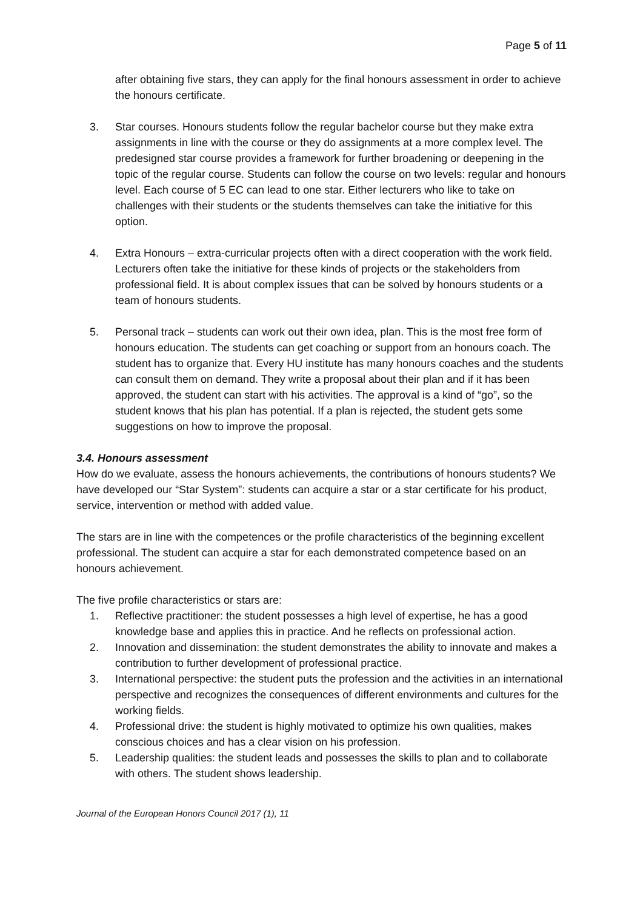Page 5 of 11
after obtaining five stars, they can apply for the final honours assessment in order to achieve the honours certificate.
3. Star courses. Honours students follow the regular bachelor course but they make extra assignments in line with the course or they do assignments at a more complex level. The predesigned star course provides a framework for further broadening or deepening in the topic of the regular course. Students can follow the course on two levels: regular and honours level. Each course of 5 EC can lead to one star. Either lecturers who like to take on challenges with their students or the students themselves can take the initiative for this option.
4. Extra Honours – extra-curricular projects often with a direct cooperation with the work field. Lecturers often take the initiative for these kinds of projects or the stakeholders from professional field. It is about complex issues that can be solved by honours students or a team of honours students.
5. Personal track – students can work out their own idea, plan. This is the most free form of honours education. The students can get coaching or support from an honours coach. The student has to organize that. Every HU institute has many honours coaches and the students can consult them on demand. They write a proposal about their plan and if it has been approved, the student can start with his activities. The approval is a kind of “go”, so the student knows that his plan has potential. If a plan is rejected, the student gets some suggestions on how to improve the proposal.
3.4. Honours assessment
How do we evaluate, assess the honours achievements, the contributions of honours students? We have developed our “Star System”: students can acquire a star or a star certificate for his product, service, intervention or method with added value.
The stars are in line with the competences or the profile characteristics of the beginning excellent professional. The student can acquire a star for each demonstrated competence based on an honours achievement.
The five profile characteristics or stars are:
1. Reflective practitioner: the student possesses a high level of expertise, he has a good knowledge base and applies this in practice. And he reflects on professional action.
2. Innovation and dissemination: the student demonstrates the ability to innovate and makes a contribution to further development of professional practice.
3. International perspective: the student puts the profession and the activities in an international perspective and recognizes the consequences of different environments and cultures for the working fields.
4. Professional drive: the student is highly motivated to optimize his own qualities, makes conscious choices and has a clear vision on his profession.
5. Leadership qualities: the student leads and possesses the skills to plan and to collaborate with others. The student shows leadership.
Journal of the European Honors Council 2017 (1), 11